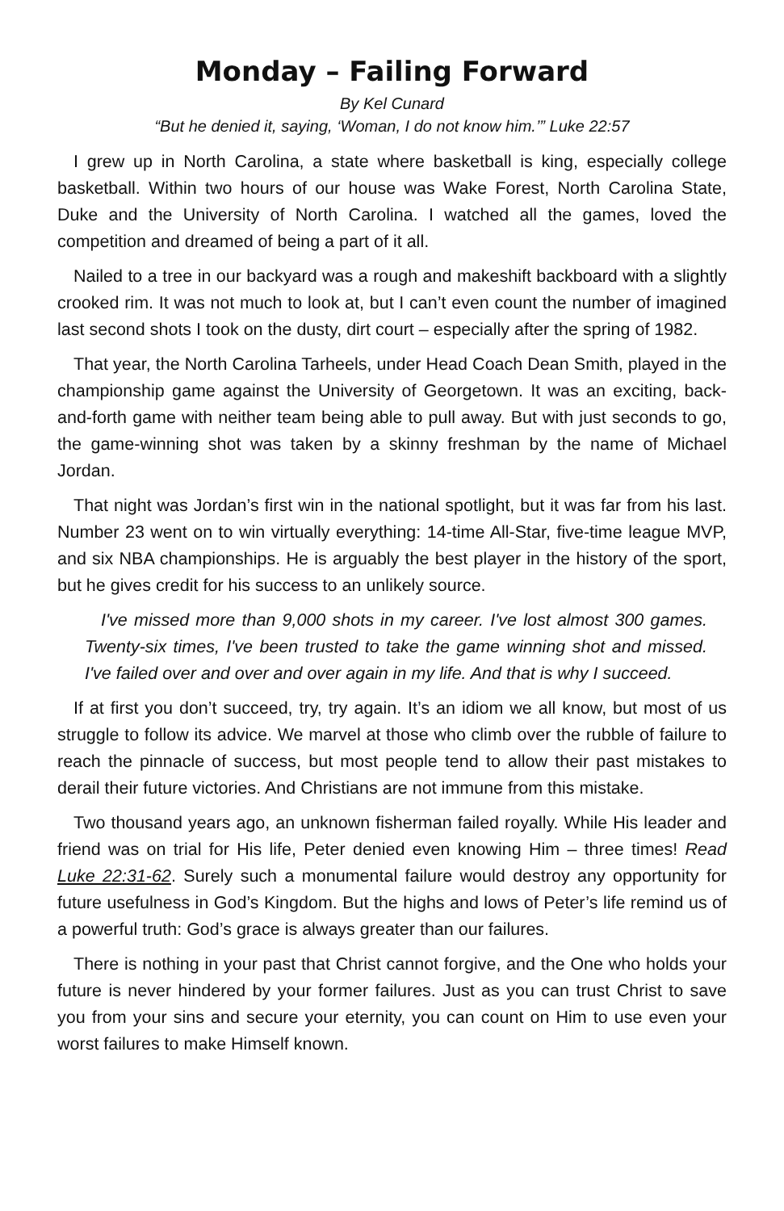Monday – Failing Forward
By Kel Cunard
“But he denied it, saying, ‘Woman, I do not know him.’” Luke 22:57
I grew up in North Carolina, a state where basketball is king, especially college basketball. Within two hours of our house was Wake Forest, North Carolina State, Duke and the University of North Carolina. I watched all the games, loved the competition and dreamed of being a part of it all.
Nailed to a tree in our backyard was a rough and makeshift backboard with a slightly crooked rim. It was not much to look at, but I can’t even count the number of imagined last second shots I took on the dusty, dirt court – especially after the spring of 1982.
That year, the North Carolina Tarheels, under Head Coach Dean Smith, played in the championship game against the University of Georgetown. It was an exciting, back-and-forth game with neither team being able to pull away. But with just seconds to go, the game-winning shot was taken by a skinny freshman by the name of Michael Jordan.
That night was Jordan’s first win in the national spotlight, but it was far from his last. Number 23 went on to win virtually everything: 14-time All-Star, five-time league MVP, and six NBA championships. He is arguably the best player in the history of the sport, but he gives credit for his success to an unlikely source.
I've missed more than 9,000 shots in my career. I've lost almost 300 games. Twenty-six times, I've been trusted to take the game winning shot and missed. I've failed over and over and over again in my life. And that is why I succeed.
If at first you don’t succeed, try, try again. It’s an idiom we all know, but most of us struggle to follow its advice. We marvel at those who climb over the rubble of failure to reach the pinnacle of success, but most people tend to allow their past mistakes to derail their future victories. And Christians are not immune from this mistake.
Two thousand years ago, an unknown fisherman failed royally. While His leader and friend was on trial for His life, Peter denied even knowing Him – three times! Read Luke 22:31-62. Surely such a monumental failure would destroy any opportunity for future usefulness in God’s Kingdom. But the highs and lows of Peter’s life remind us of a powerful truth: God’s grace is always greater than our failures.
There is nothing in your past that Christ cannot forgive, and the One who holds your future is never hindered by your former failures. Just as you can trust Christ to save you from your sins and secure your eternity, you can count on Him to use even your worst failures to make Himself known.